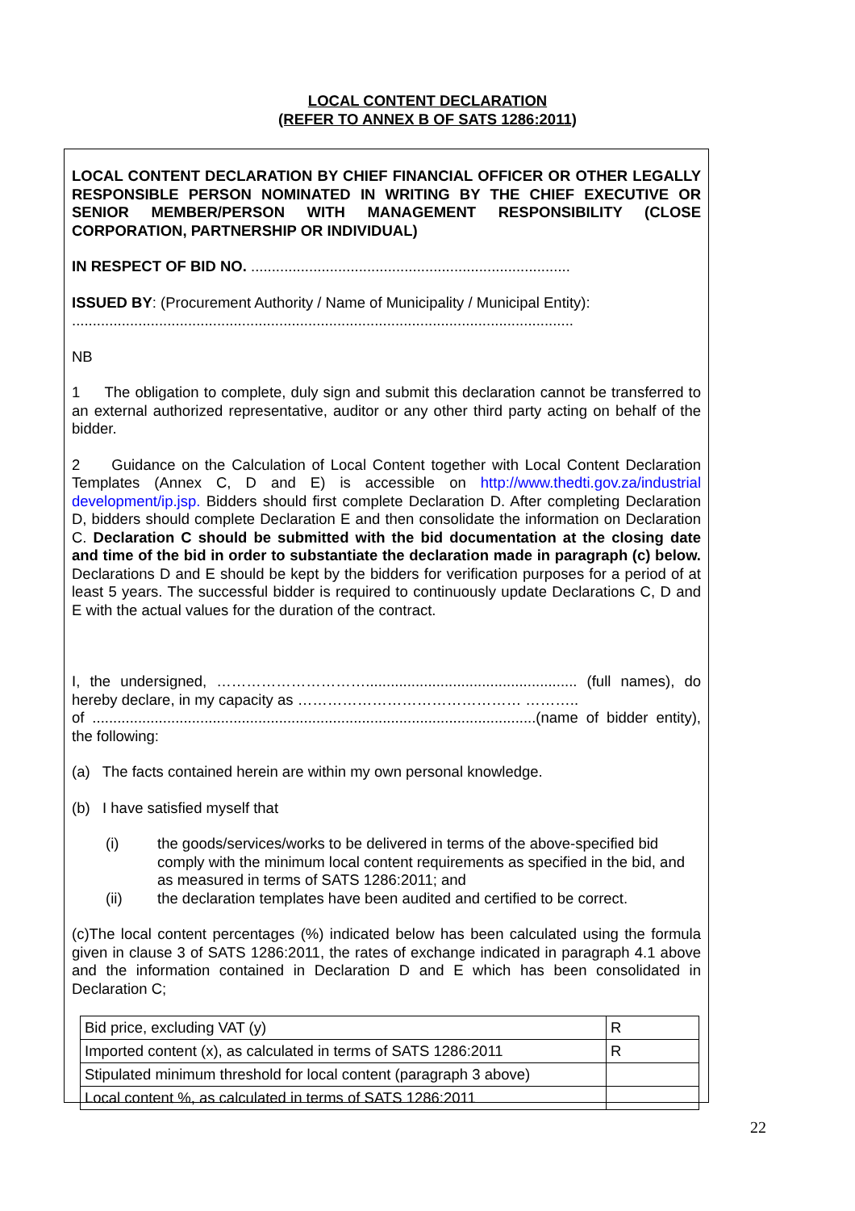LOCAL CONTENT DECLARATION
(REFER TO ANNEX B OF SATS 1286:2011)
LOCAL CONTENT DECLARATION BY CHIEF FINANCIAL OFFICER OR OTHER LEGALLY RESPONSIBLE PERSON NOMINATED IN WRITING BY THE CHIEF EXECUTIVE OR SENIOR MEMBER/PERSON WITH MANAGEMENT RESPONSIBILITY (CLOSE CORPORATION, PARTNERSHIP OR INDIVIDUAL)
IN RESPECT OF BID NO. .............................................................................
ISSUED BY: (Procurement Authority / Name of Municipality / Municipal Entity):
.........................................................................................................................
NB
1 The obligation to complete, duly sign and submit this declaration cannot be transferred to an external authorized representative, auditor or any other third party acting on behalf of the bidder.
2 Guidance on the Calculation of Local Content together with Local Content Declaration Templates (Annex C, D and E) is accessible on http://www.thedti.gov.za/industrial development/ip.jsp. Bidders should first complete Declaration D. After completing Declaration D, bidders should complete Declaration E and then consolidate the information on Declaration C. Declaration C should be submitted with the bid documentation at the closing date and time of the bid in order to substantiate the declaration made in paragraph (c) below. Declarations D and E should be kept by the bidders for verification purposes for a period of at least 5 years. The successful bidder is required to continuously update Declarations C, D and E with the actual values for the duration of the contract.
I, the undersigned, …………………………................................................... (full names), do hereby declare, in my capacity as ……………………………………… ………..
of ...........................................................................................................(name of bidder entity), the following:
(a) The facts contained herein are within my own personal knowledge.
(b) I have satisfied myself that
(i) the goods/services/works to be delivered in terms of the above-specified bid comply with the minimum local content requirements as specified in the bid, and as measured in terms of SATS 1286:2011; and
(ii) the declaration templates have been audited and certified to be correct.
(c)The local content percentages (%) indicated below has been calculated using the formula given in clause 3 of SATS 1286:2011, the rates of exchange indicated in paragraph 4.1 above and the information contained in Declaration D and E which has been consolidated in Declaration C;
| Bid price, excluding VAT (y) | R |
| Imported content (x), as calculated in terms of SATS 1286:2011 | R |
| Stipulated minimum threshold for local content (paragraph 3 above) | |
| Local content %, as calculated in terms of SATS 1286:2011 | |
22